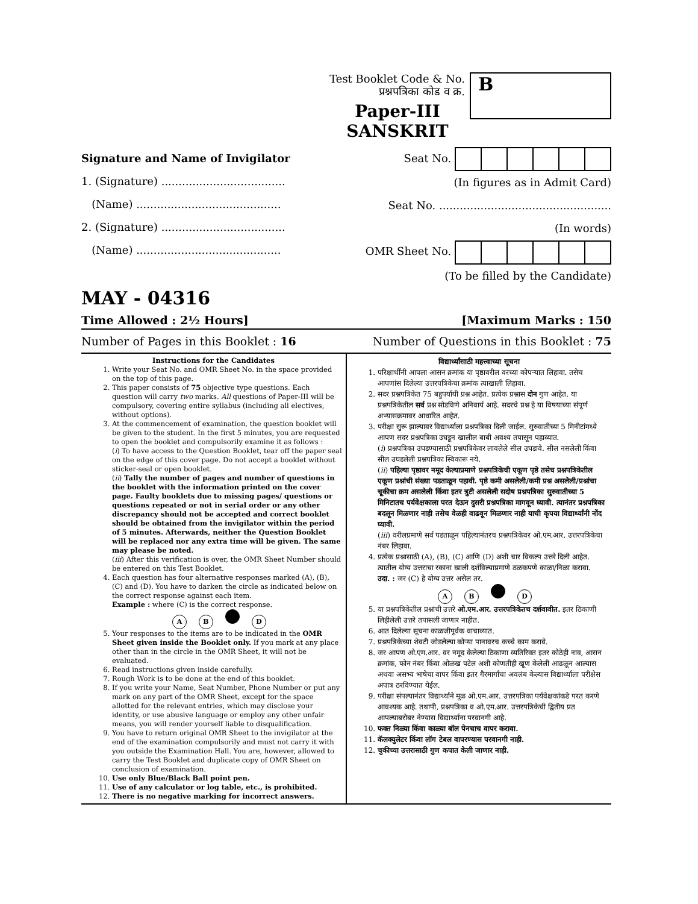Test Booklet Code & No.
प्रश्नपत्रिका कोड व क्र.
B
Paper-III
SANSKRIT
Signature and Name of Invigilator
1. (Signature) ....................................
(Name) ..........................................
2. (Signature) ....................................
(Name) ..........................................
Seat No.
(In figures as in Admit Card)
Seat No. ..................................................
(In words)
OMR Sheet No.
(To be filled by the Candidate)
MAY - 04316
Time Allowed : 2½ Hours] [Maximum Marks : 150
Number of Pages in this Booklet : 16 Number of Questions in this Booklet : 75
Instructions for the Candidates
1. Write your Seat No. and OMR Sheet No. in the space provided on the top of this page.
2. This paper consists of 75 objective type questions. Each question will carry two marks. All questions of Paper-III will be compulsory, covering entire syllabus (including all electives, without options).
3. At the commencement of examination, the question booklet will be given to the student. In the first 5 minutes, you are requested to open the booklet and compulsorily examine it as follows :
(i) To have access to the Question Booklet, tear off the paper seal on the edge of this cover page. Do not accept a booklet without sticker-seal or open booklet.
(ii) Tally the number of pages and number of questions in the booklet with the information printed on the cover page. Faulty booklets due to missing pages/ questions or questions repeated or not in serial order or any other discrepancy should not be accepted and correct booklet should be obtained from the invigilator within the period of 5 minutes. Afterwards, neither the Question Booklet will be replaced nor any extra time will be given. The same may please be noted.
(iii) After this verification is over, the OMR Sheet Number should be entered on this Test Booklet.
4. Each question has four alternative responses marked (A), (B), (C) and (D). You have to darken the circle as indicated below on the correct response against each item.
Example : where (C) is the correct response.
A B D
5. Your responses to the items are to be indicated in the OMR Sheet given inside the Booklet only. If you mark at any place other than in the circle in the OMR Sheet, it will not be evaluated.
6. Read instructions given inside carefully.
7. Rough Work is to be done at the end of this booklet.
8. If you write your Name, Seat Number, Phone Number or put any mark on any part of the OMR Sheet, except for the space allotted for the relevant entries, which may disclose your identity, or use abusive language or employ any other unfair means, you will render yourself liable to disqualification.
9. You have to return original OMR Sheet to the invigilator at the end of the examination compulsorily and must not carry it with you outside the Examination Hall. You are, however, allowed to carry the Test Booklet and duplicate copy of OMR Sheet on conclusion of examination.
10. Use only Blue/Black Ball point pen.
11. Use of any calculator or log table, etc., is prohibited.
12. There is no negative marking for incorrect answers.
विद्यार्थ्यांसाठी महत्त्वाच्या सूचना
1. परिक्षार्थींनी आपला आसन क्रमांक या पृष्ठावरील वरच्या कोपऱ्यात लिहावा. तसेच आपणांस दिलेल्या उत्तरपत्रिकेचा क्रमांक त्याखाली लिहावा.
2. सदर प्रश्नपत्रिकेत 75 बहुपर्यायी प्रश्न आहेत. प्रत्येक प्रश्नास दोन गुण आहेत. या प्रश्नपत्रिकेतील सर्व प्रश्न सोडविणे अनिवार्य आहे. सदरचे प्रश्न हे या विषयाच्या संपूर्ण अभ्यासक्रमावर आधारित आहेत.
3. परीक्षा सुरू झाल्यावर विद्यार्थ्याला प्रश्नपत्रिका दिली जाईल. सुरुवातीच्या 5 मिनीटांमध्ये आपण सदर प्रश्नपत्रिका उघडून खालील बाबी अवश्य तपासून पहाव्यात.
(i) प्रश्नपत्रिका उघडण्यासाठी प्रश्नपत्रिकेवर लावलेले सील उघडावे. सील नसलेली किंवा सील उघडलेली प्रश्नपत्रिका स्विकारू नये.
(ii) पहिल्या पृष्ठावर नमूद केल्याप्रमाणे प्रश्नपत्रिकेची एकूण पृष्ठे तसेच प्रश्नपत्रिकेतील एकूण प्रश्नांची संख्या पडताळून पहावी. पृष्ठे कमी असलेली/कमी प्रश्न असलेली/प्रश्नांचा चूकीचा क्रम असलेली किंवा इतर त्रुटी असलेली सदोष प्रश्नपत्रिका सुरुवातीच्या 5 मिनिटातच पर्यवेक्षकाला परत देऊन दुसरी प्रश्नपत्रिका मागवून घ्यावी. त्यानंतर प्रश्नपत्रिका बदलून मिळणार नाही तसेच वेळही वाढवून मिळणार नाही याची कृपया विद्यार्थ्यांनी नोंद घ्यावी.
(iii) वरीलप्रमाणे सर्व पडताळून पहिल्यानंतरच प्रश्नपत्रिकेवर ओ.एम.आर. उत्तरपत्रिकेचा नंबर लिहावा.
4. प्रत्येक प्रश्नासाठी (A), (B), (C) आणि (D) अशी चार विकल्प उत्तरे दिली आहेत. त्यातील योग्य उत्तराचा रकाना खाली दर्शविल्याप्रमाणे ठळकपणे काळा/निळा करावा.
उदा. : जर (C) हे योग्य उत्तर असेल तर.
A B D
5. या प्रश्नपत्रिकेतील प्रश्नांची उत्तरे ओ.एम.आर. उत्तरपत्रिकेतच दर्शवावीत. इतर ठिकाणी लिहीलेली उत्तरे तपासली जाणार नाहीत.
6. आत दिलेल्या सूचना काळजीपूर्वक वाचाव्यात.
7. प्रश्नपत्रिकेच्या शेवटी जोडलेल्या कोऱ्या पानावरच कच्चे काम करावे.
8. जर आपण ओ.एम.आर. वर नमूद केलेल्या ठिकाणा व्यतिरिक्त इतर कोठेही नाव, आसन क्रमांक, फोन नंबर किंवा ओळख पटेल अशी कोणतीही खूण केलेली आढळून आल्यास अथवा असभ्य भाषेचा वापर किंवा इतर गैरमार्गांचा अवलंब केल्यास विद्यार्थ्याला परीक्षेस अपात्र ठरविण्यात येईल.
9. परीक्षा संपल्यानंतर विद्यार्थ्याने मूळ ओ.एम.आर. उत्तरपत्रिका पर्यवेक्षकांकडे परत करणे आवश्यक आहे. तथापी, प्रश्नपत्रिका व ओ.एम.आर. उत्तरपत्रिकेची द्वितीय प्रत आपल्याबरोबर नेण्यास विद्यार्थ्यांना परवानगी आहे.
10. फक्त निळ्या किंवा काळ्या बॉल पेनचाच वापर करावा.
11. कॅलक्युलेटर किंवा लॉग टेबल वापरण्यास परवानगी नाही.
12. चुकीच्या उत्तरासाठी गुण कपात केली जाणार नाही.